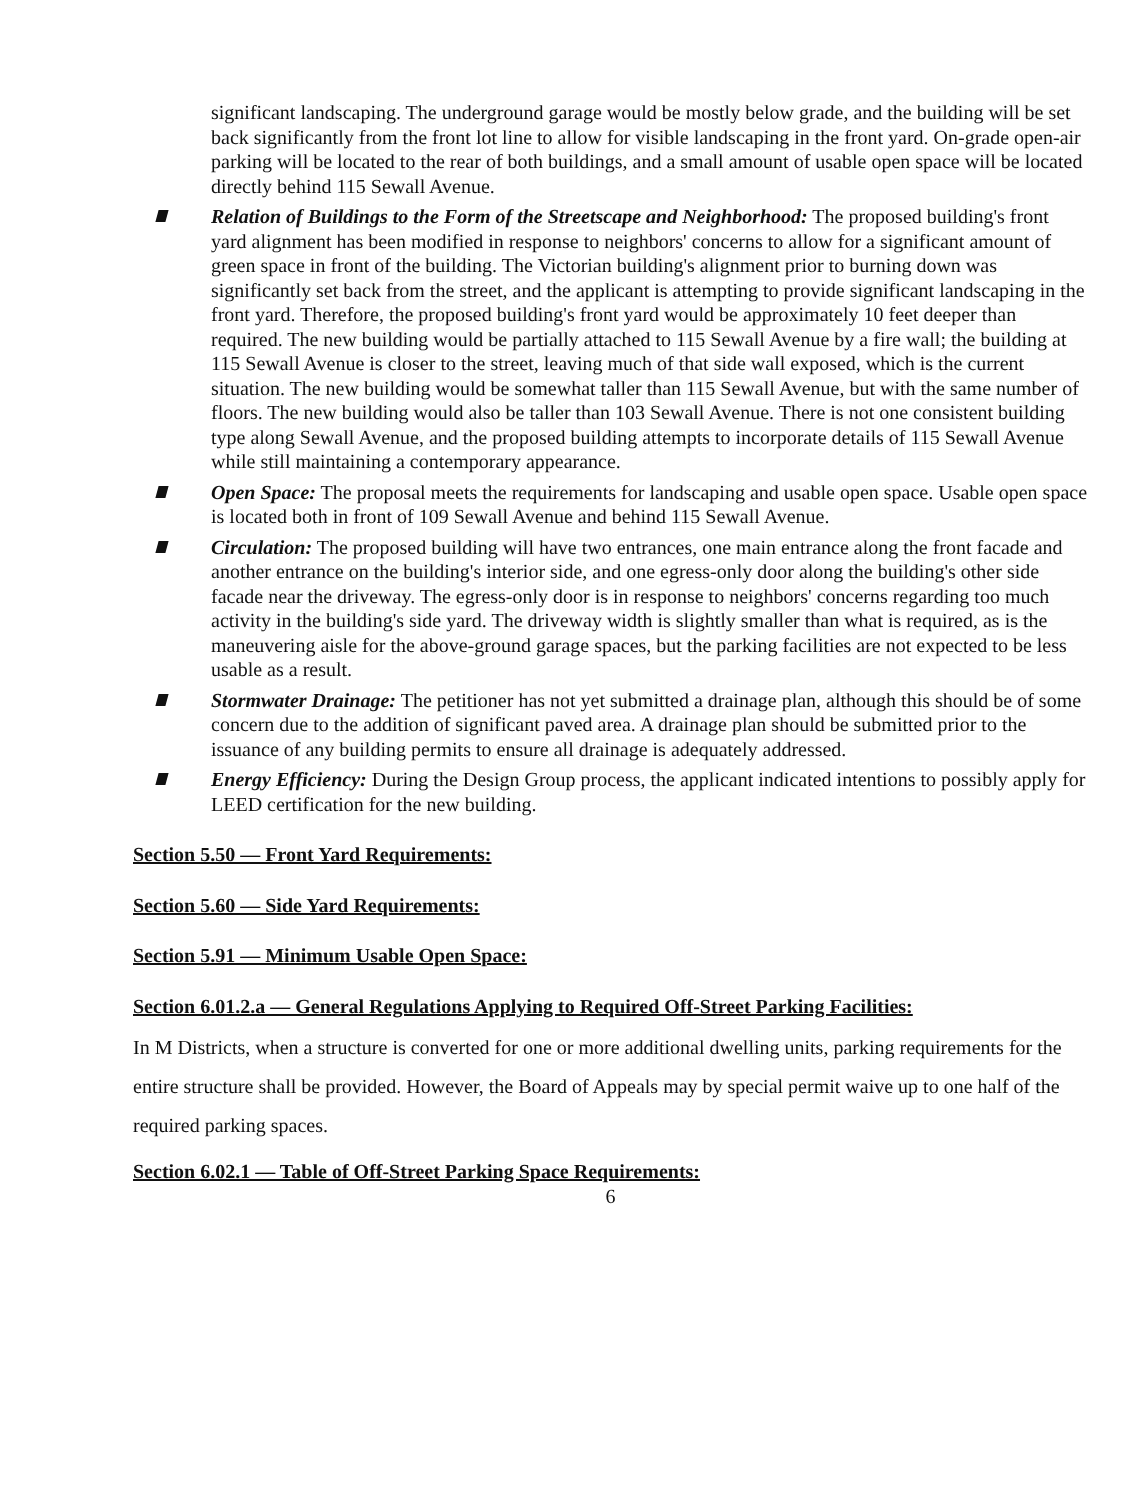significant landscaping. The underground garage would be mostly below grade, and the building will be set back significantly from the front lot line to allow for visible landscaping in the front yard. On-grade open-air parking will be located to the rear of both buildings, and a small amount of usable open space will be located directly behind 115 Sewall Avenue.
Relation of Buildings to the Form of the Streetscape and Neighborhood: The proposed building's front yard alignment has been modified in response to neighbors' concerns to allow for a significant amount of green space in front of the building. The Victorian building's alignment prior to burning down was significantly set back from the street, and the applicant is attempting to provide significant landscaping in the front yard. Therefore, the proposed building's front yard would be approximately 10 feet deeper than required. The new building would be partially attached to 115 Sewall Avenue by a fire wall; the building at 115 Sewall Avenue is closer to the street, leaving much of that side wall exposed, which is the current situation. The new building would be somewhat taller than 115 Sewall Avenue, but with the same number of floors. The new building would also be taller than 103 Sewall Avenue. There is not one consistent building type along Sewall Avenue, and the proposed building attempts to incorporate details of 115 Sewall Avenue while still maintaining a contemporary appearance.
Open Space: The proposal meets the requirements for landscaping and usable open space. Usable open space is located both in front of 109 Sewall Avenue and behind 115 Sewall Avenue.
Circulation: The proposed building will have two entrances, one main entrance along the front facade and another entrance on the building's interior side, and one egress-only door along the building's other side facade near the driveway. The egress-only door is in response to neighbors' concerns regarding too much activity in the building's side yard. The driveway width is slightly smaller than what is required, as is the maneuvering aisle for the above-ground garage spaces, but the parking facilities are not expected to be less usable as a result.
Stormwater Drainage: The petitioner has not yet submitted a drainage plan, although this should be of some concern due to the addition of significant paved area. A drainage plan should be submitted prior to the issuance of any building permits to ensure all drainage is adequately addressed.
Energy Efficiency: During the Design Group process, the applicant indicated intentions to possibly apply for LEED certification for the new building.
Section 5.50 — Front Yard Requirements:
Section 5.60 — Side Yard Requirements:
Section 5.91 — Minimum Usable Open Space:
Section 6.01.2.a — General Regulations Applying to Required Off-Street Parking Facilities:
In M Districts, when a structure is converted for one or more additional dwelling units, parking requirements for the entire structure shall be provided. However, the Board of Appeals may by special permit waive up to one half of the required parking spaces.
Section 6.02.1 — Table of Off-Street Parking Space Requirements:
6